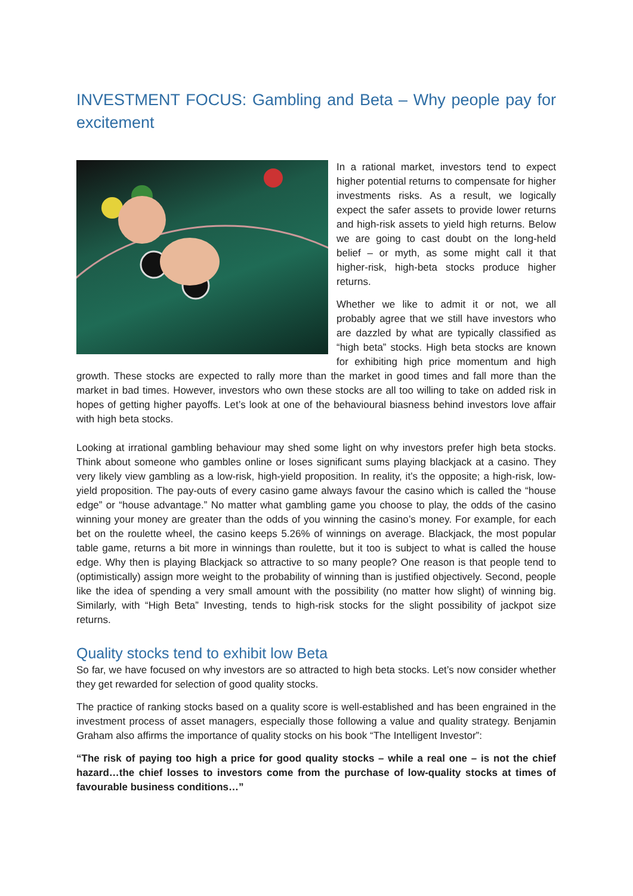INVESTMENT FOCUS: Gambling and Beta – Why people pay for excitement
In a rational market, investors tend to expect higher potential returns to compensate for higher investments risks. As a result, we logically expect the safer assets to provide lower returns and high-risk assets to yield high returns. Below we are going to cast doubt on the long-held belief – or myth, as some might call it that higher-risk, high-beta stocks produce higher returns.
Whether we like to admit it or not, we all probably agree that we still have investors who are dazzled by what are typically classified as “high beta” stocks. High beta stocks are known for exhibiting high price momentum and high growth. These stocks are expected to rally more than the market in good times and fall more than the market in bad times. However, investors who own these stocks are all too willing to take on added risk in hopes of getting higher payoffs. Let’s look at one of the behavioural biasness behind investors love affair with high beta stocks.
Looking at irrational gambling behaviour may shed some light on why investors prefer high beta stocks. Think about someone who gambles online or loses significant sums playing blackjack at a casino. They very likely view gambling as a low-risk, high-yield proposition. In reality, it’s the opposite; a high-risk, low-yield proposition. The pay-outs of every casino game always favour the casino which is called the “house edge” or “house advantage.” No matter what gambling game you choose to play, the odds of the casino winning your money are greater than the odds of you winning the casino’s money. For example, for each bet on the roulette wheel, the casino keeps 5.26% of winnings on average. Blackjack, the most popular table game, returns a bit more in winnings than roulette, but it too is subject to what is called the house edge. Why then is playing Blackjack so attractive to so many people? One reason is that people tend to (optimistically) assign more weight to the probability of winning than is justified objectively. Second, people like the idea of spending a very small amount with the possibility (no matter how slight) of winning big. Similarly, with “High Beta” Investing, tends to high-risk stocks for the slight possibility of jackpot size returns.
Quality stocks tend to exhibit low Beta
So far, we have focused on why investors are so attracted to high beta stocks. Let’s now consider whether they get rewarded for selection of good quality stocks.
The practice of ranking stocks based on a quality score is well-established and has been engrained in the investment process of asset managers, especially those following a value and quality strategy. Benjamin Graham also affirms the importance of quality stocks on his book “The Intelligent Investor”:
“The risk of paying too high a price for good quality stocks – while a real one – is not the chief hazard…the chief losses to investors come from the purchase of low-quality stocks at times of favourable business conditions…”